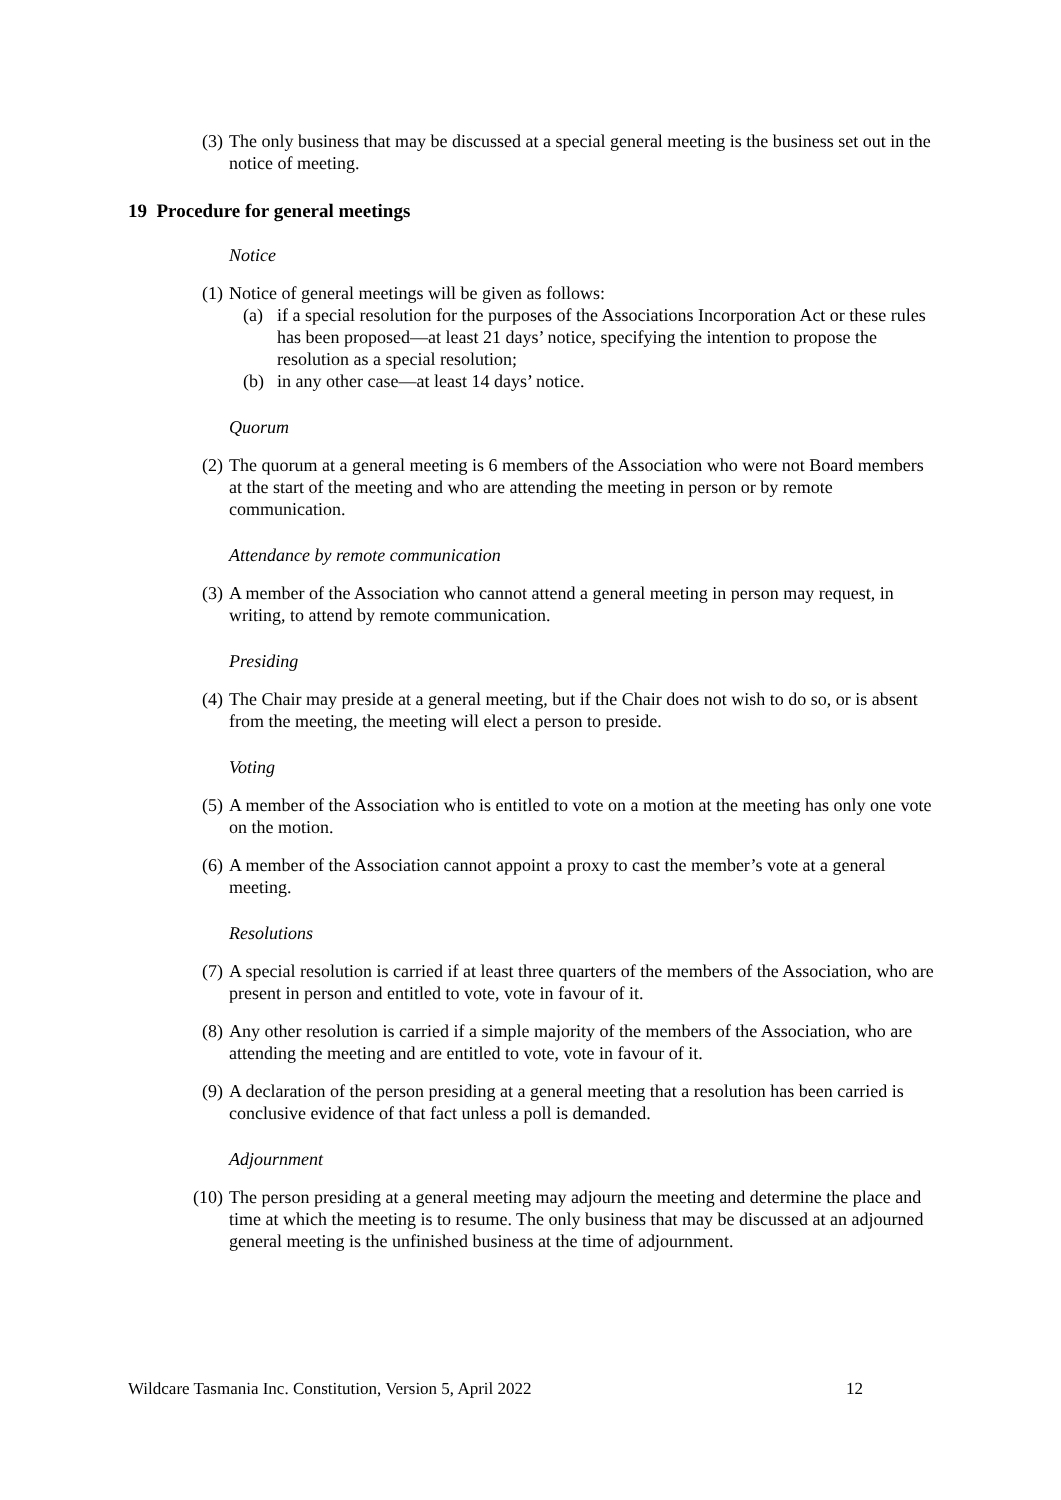(3) The only business that may be discussed at a special general meeting is the business set out in the notice of meeting.
19 Procedure for general meetings
Notice
(1) Notice of general meetings will be given as follows:
(a) if a special resolution for the purposes of the Associations Incorporation Act or these rules has been proposed—at least 21 days’ notice, specifying the intention to propose the resolution as a special resolution;
(b) in any other case—at least 14 days’ notice.
Quorum
(2) The quorum at a general meeting is 6 members of the Association who were not Board members at the start of the meeting and who are attending the meeting in person or by remote communication.
Attendance by remote communication
(3) A member of the Association who cannot attend a general meeting in person may request, in writing, to attend by remote communication.
Presiding
(4) The Chair may preside at a general meeting, but if the Chair does not wish to do so, or is absent from the meeting, the meeting will elect a person to preside.
Voting
(5) A member of the Association who is entitled to vote on a motion at the meeting has only one vote on the motion.
(6) A member of the Association cannot appoint a proxy to cast the member’s vote at a general meeting.
Resolutions
(7) A special resolution is carried if at least three quarters of the members of the Association, who are present in person and entitled to vote, vote in favour of it.
(8) Any other resolution is carried if a simple majority of the members of the Association, who are attending the meeting and are entitled to vote, vote in favour of it.
(9) A declaration of the person presiding at a general meeting that a resolution has been carried is conclusive evidence of that fact unless a poll is demanded.
Adjournment
(10) The person presiding at a general meeting may adjourn the meeting and determine the place and time at which the meeting is to resume. The only business that may be discussed at an adjourned general meeting is the unfinished business at the time of adjournment.
Wildcare Tasmania Inc. Constitution, Version 5, April 2022 12